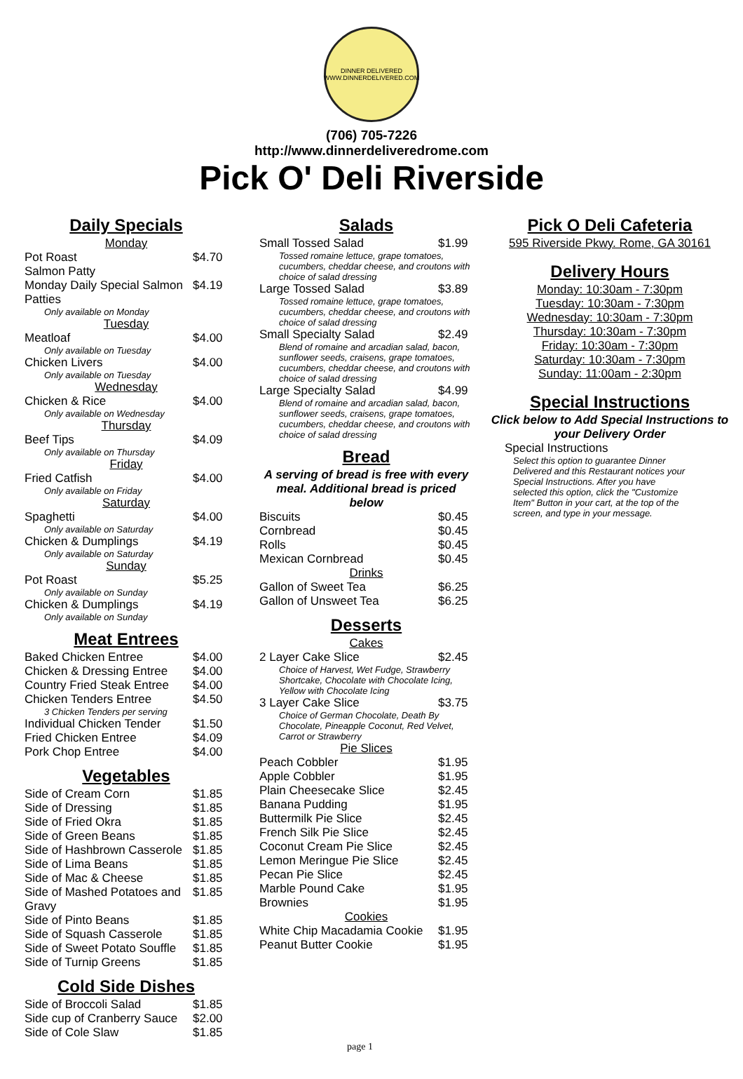DINNER DELIVERED
WWW.DINNERDELIVERED.COM
(706) 705-7226
http://www.dinnerdeliveredrome.com
Pick O' Deli Riverside
Daily Specials
| Monday | |
| Pot Roast | $4.70 |
| Salmon Patty | |
| Monday Daily Special Salmon Patties | $4.19 |
| Only available on Monday | |
| Tuesday | |
| Meatloaf | $4.00 |
| Only available on Tuesday | |
| Chicken Livers | $4.00 |
| Only available on Tuesday | |
| Wednesday | |
| Chicken & Rice | $4.00 |
| Only available on Wednesday | |
| Thursday | |
| Beef Tips | $4.09 |
| Only available on Thursday | |
| Friday | |
| Fried Catfish | $4.00 |
| Only available on Friday | |
| Saturday | |
| Spaghetti | $4.00 |
| Only available on Saturday | |
| Chicken & Dumplings | $4.19 |
| Only available on Saturday | |
| Sunday | |
| Pot Roast | $5.25 |
| Only available on Sunday | |
| Chicken & Dumplings | $4.19 |
| Only available on Sunday | |
Meat Entrees
| Baked Chicken Entree | $4.00 |
| Chicken & Dressing Entree | $4.00 |
| Country Fried Steak Entree | $4.00 |
| Chicken Tenders Entree | $4.50 |
| 3 Chicken Tenders per serving | |
| Individual Chicken Tender | $1.50 |
| Fried Chicken Entree | $4.09 |
| Pork Chop Entree | $4.00 |
Vegetables
| Side of Cream Corn | $1.85 |
| Side of Dressing | $1.85 |
| Side of Fried Okra | $1.85 |
| Side of Green Beans | $1.85 |
| Side of Hashbrown Casserole | $1.85 |
| Side of Lima Beans | $1.85 |
| Side of Mac & Cheese | $1.85 |
| Side of Mashed Potatoes and Gravy | $1.85 |
| Side of Pinto Beans | $1.85 |
| Side of Squash Casserole | $1.85 |
| Side of Sweet Potato Souffle | $1.85 |
| Side of Turnip Greens | $1.85 |
Cold Side Dishes
| Side of Broccoli Salad | $1.85 |
| Side cup of Cranberry Sauce | $2.00 |
| Side of Cole Slaw | $1.85 |
Salads
| Small Tossed Salad | $1.99 |
| Tossed romaine lettuce, grape tomatoes, cucumbers, cheddar cheese, and croutons with choice of salad dressing | |
| Large Tossed Salad | $3.89 |
| Tossed romaine lettuce, grape tomatoes, cucumbers, cheddar cheese, and croutons with choice of salad dressing | |
| Small Specialty Salad | $2.49 |
| Blend of romaine and arcadian salad, bacon, sunflower seeds, craisens, grape tomatoes, cucumbers, cheddar cheese, and croutons with choice of salad dressing | |
| Large Specialty Salad | $4.99 |
| Blend of romaine and arcadian salad, bacon, sunflower seeds, craisens, grape tomatoes, cucumbers, cheddar cheese, and croutons with choice of salad dressing | |
Bread
A serving of bread is free with every meal. Additional bread is priced below
| Biscuits | $0.45 |
| Cornbread | $0.45 |
| Rolls | $0.45 |
| Mexican Cornbread | $0.45 |
| Drinks | |
| Gallon of Sweet Tea | $6.25 |
| Gallon of Unsweet Tea | $6.25 |
Desserts
| Cakes | |
| 2 Layer Cake Slice | $2.45 |
| Choice of Harvest, Wet Fudge, Strawberry Shortcake, Chocolate with Chocolate Icing, Yellow with Chocolate Icing | |
| 3 Layer Cake Slice | $3.75 |
| Choice of German Chocolate, Death By Chocolate, Pineapple Coconut, Red Velvet, Carrot or Strawberry | |
| Pie Slices | |
| Peach Cobbler | $1.95 |
| Apple Cobbler | $1.95 |
| Plain Cheesecake Slice | $2.45 |
| Banana Pudding | $1.95 |
| Buttermilk Pie Slice | $2.45 |
| French Silk Pie Slice | $2.45 |
| Coconut Cream Pie Slice | $2.45 |
| Lemon Meringue Pie Slice | $2.45 |
| Pecan Pie Slice | $2.45 |
| Marble Pound Cake | $1.95 |
| Brownies | $1.95 |
| Cookies | |
| White Chip Macadamia Cookie | $1.95 |
| Peanut Butter Cookie | $1.95 |
Pick O Deli Cafeteria
595 Riverside Pkwy. Rome, GA 30161
Delivery Hours
Monday: 10:30am - 7:30pm
Tuesday: 10:30am - 7:30pm
Wednesday: 10:30am - 7:30pm
Thursday: 10:30am - 7:30pm
Friday: 10:30am - 7:30pm
Saturday: 10:30am - 7:30pm
Sunday: 11:00am - 2:30pm
Special Instructions
Click below to Add Special Instructions to your Delivery Order
Special Instructions
Select this option to guarantee Dinner Delivered and this Restaurant notices your Special Instructions. After you have selected this option, click the "Customize Item" Button in your cart, at the top of the screen, and type in your message.
page 1